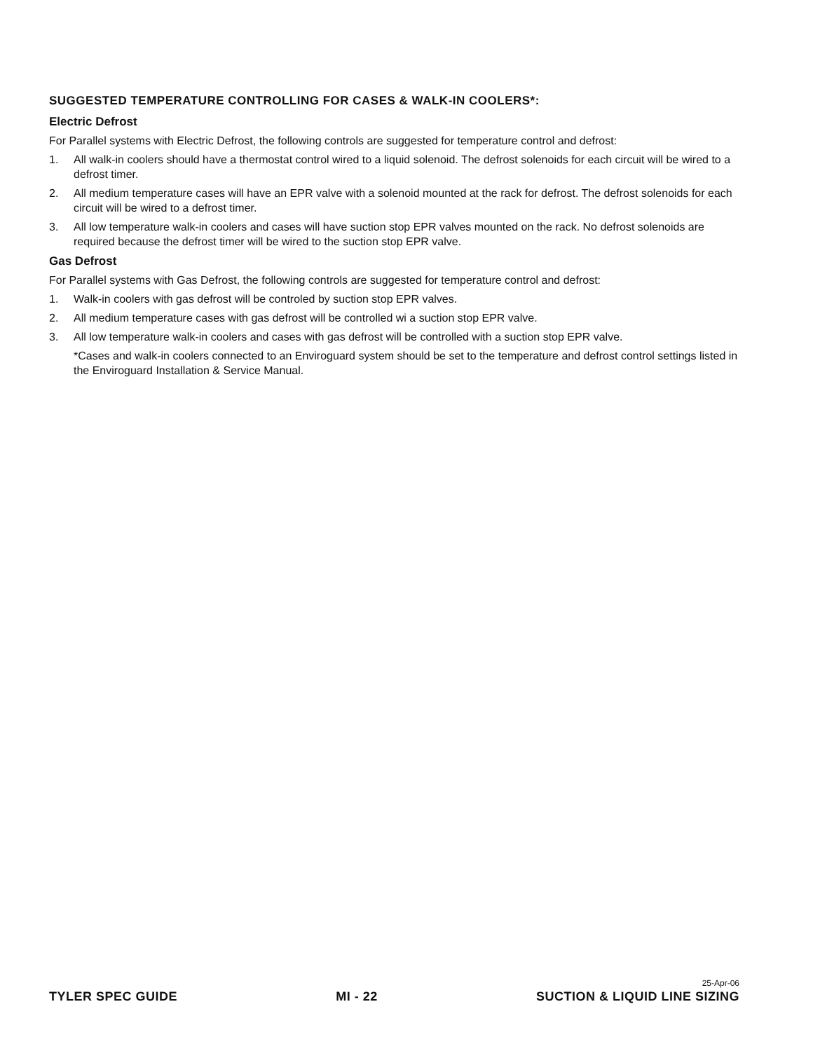SUGGESTED TEMPERATURE CONTROLLING FOR CASES & WALK-IN COOLERS*:
Electric Defrost
For Parallel systems with Electric Defrost, the following controls are suggested for temperature control and defrost:
1. All walk-in coolers should have a thermostat control wired to a liquid solenoid. The defrost solenoids for each circuit will be wired to a defrost timer.
2. All medium temperature cases will have an EPR valve with a solenoid mounted at the rack for defrost. The defrost solenoids for each circuit will be wired to a defrost timer.
3. All low temperature walk-in coolers and cases will have suction stop EPR valves mounted on the rack. No defrost solenoids are required because the defrost timer will be wired to the suction stop EPR valve.
Gas Defrost
For Parallel systems with Gas Defrost, the following controls are suggested for temperature control and defrost:
1. Walk-in coolers with gas defrost will be controled by suction stop EPR valves.
2. All medium temperature cases with gas defrost will be controlled wi a suction stop EPR valve.
3. All low temperature walk-in coolers and cases with gas defrost will be controlled with a suction stop EPR valve.
*Cases and walk-in coolers connected to an Enviroguard system should be set to the temperature and defrost control settings listed in the Enviroguard Installation & Service Manual.
25-Apr-06
TYLER SPEC GUIDE
MI - 22
SUCTION & LIQUID LINE SIZING